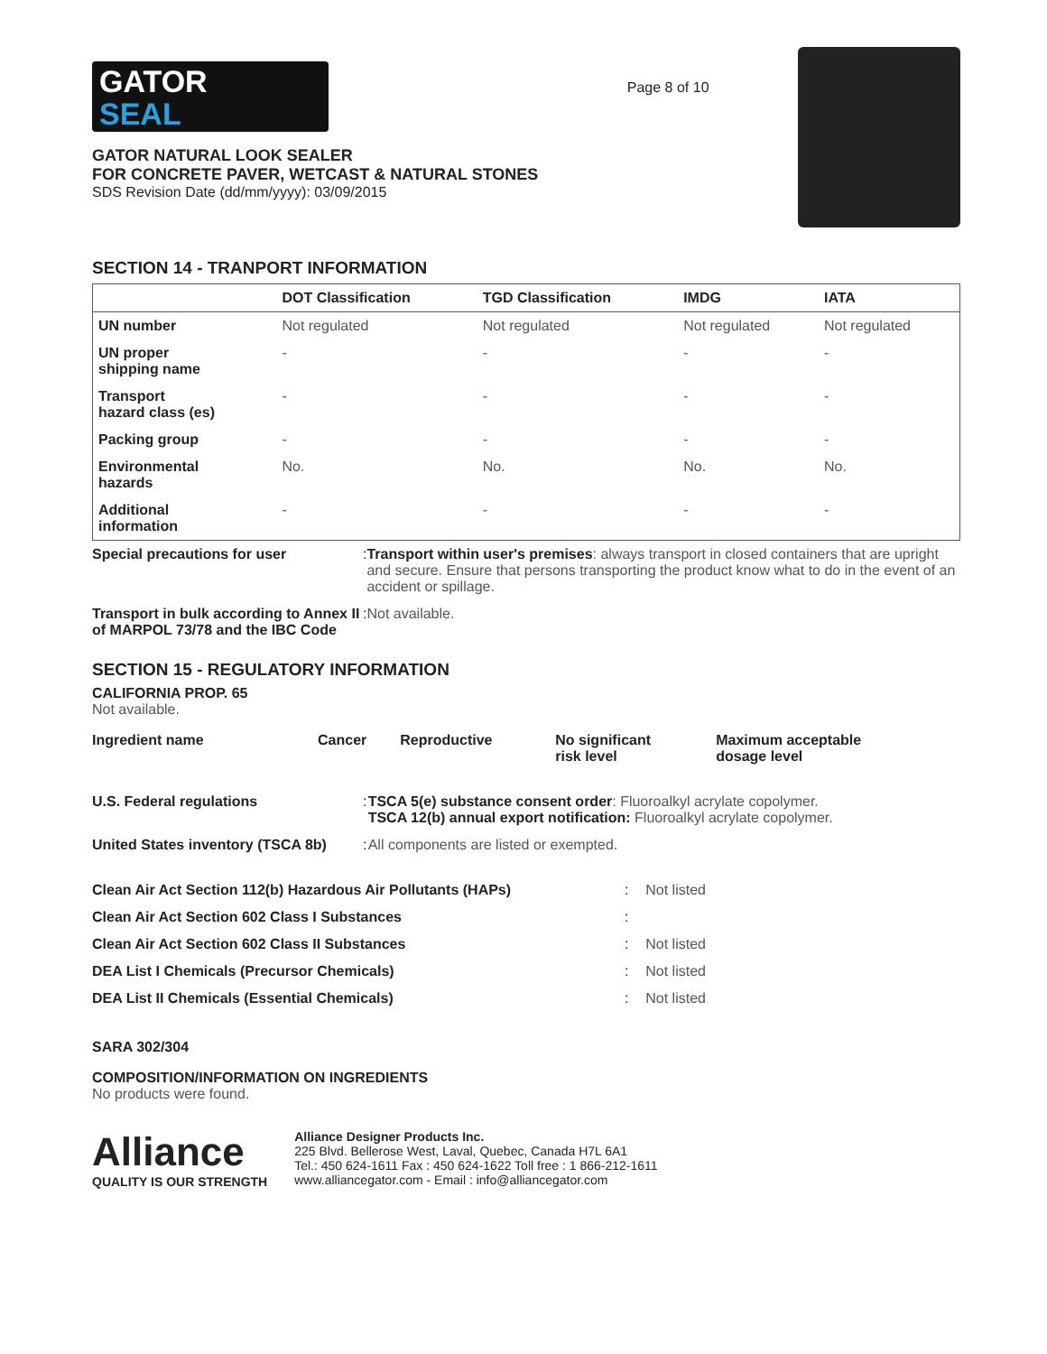GATOR
SEAL
GATOR NATURAL LOOK SEALER
FOR CONCRETE PAVER, WETCAST & NATURAL STONES
SDS Revision Date (dd/mm/yyyy): 03/09/2015
Page 8 of 10
SECTION 14 - TRANPORT INFORMATION
| | DOT Classification | TGD Classification | IMDG | IATA |
| --- | --- | --- | --- | --- |
| UN number | Not regulated | Not regulated | Not regulated | Not regulated |
| UN proper shipping name | - | - | - | - |
| Transport hazard class (es) | - | - | - | - |
| Packing group | - | - | - | - |
| Environmental hazards | No. | No. | No. | No. |
| Additional information | - | - | - | - |
| Special precautions for user | : | Transport within user's premises : always transport in closed containers that are upright and secure. Ensure that persons transporting the product know what to do in the event of an accident or spillage. |
| Transport in bulk according to Annex II of MARPOL 73/78 and the IBC Code | : | Not available. |
SECTION 15 - REGULATORY INFORMATION
CALIFORNIA PROP. 65
Not available.
| Ingredient name | Cancer | Reproductive | No significant risk level | Maximum acceptable dosage level |
| U.S. Federal regulations | : | TSCA 5(e) substance consent order : Fluoroalkyl acrylate copolymer. TSCA 12(b) annual export notification: Fluoroalkyl acrylate copolymer. |
| United States inventory (TSCA 8b) | : | All components are listed or exempted. |
| Clean Air Act Section 112(b) Hazardous Air Pollutants (HAPs) | : | Not listed |
| Clean Air Act Section 602 Class I Substances | : | |
| Clean Air Act Section 602 Class II Substances | : | Not listed |
| DEA List I Chemicals (Precursor Chemicals) | : | Not listed |
| DEA List II Chemicals (Essential Chemicals) | : | Not listed |
SARA 302/304
COMPOSITION/INFORMATION ON INGREDIENTS
No products were found.
Alliance
QUALITY IS OUR STRENGTH
Alliance Designer Products Inc.
225 Blvd. Bellerose West, Laval, Quebec, Canada H7L 6A1
Tel.: 450 624-1611 Fax : 450 624-1622 Toll free : 1 866-212-1611
www.alliancegator.com - Email : info@alliancegator.com